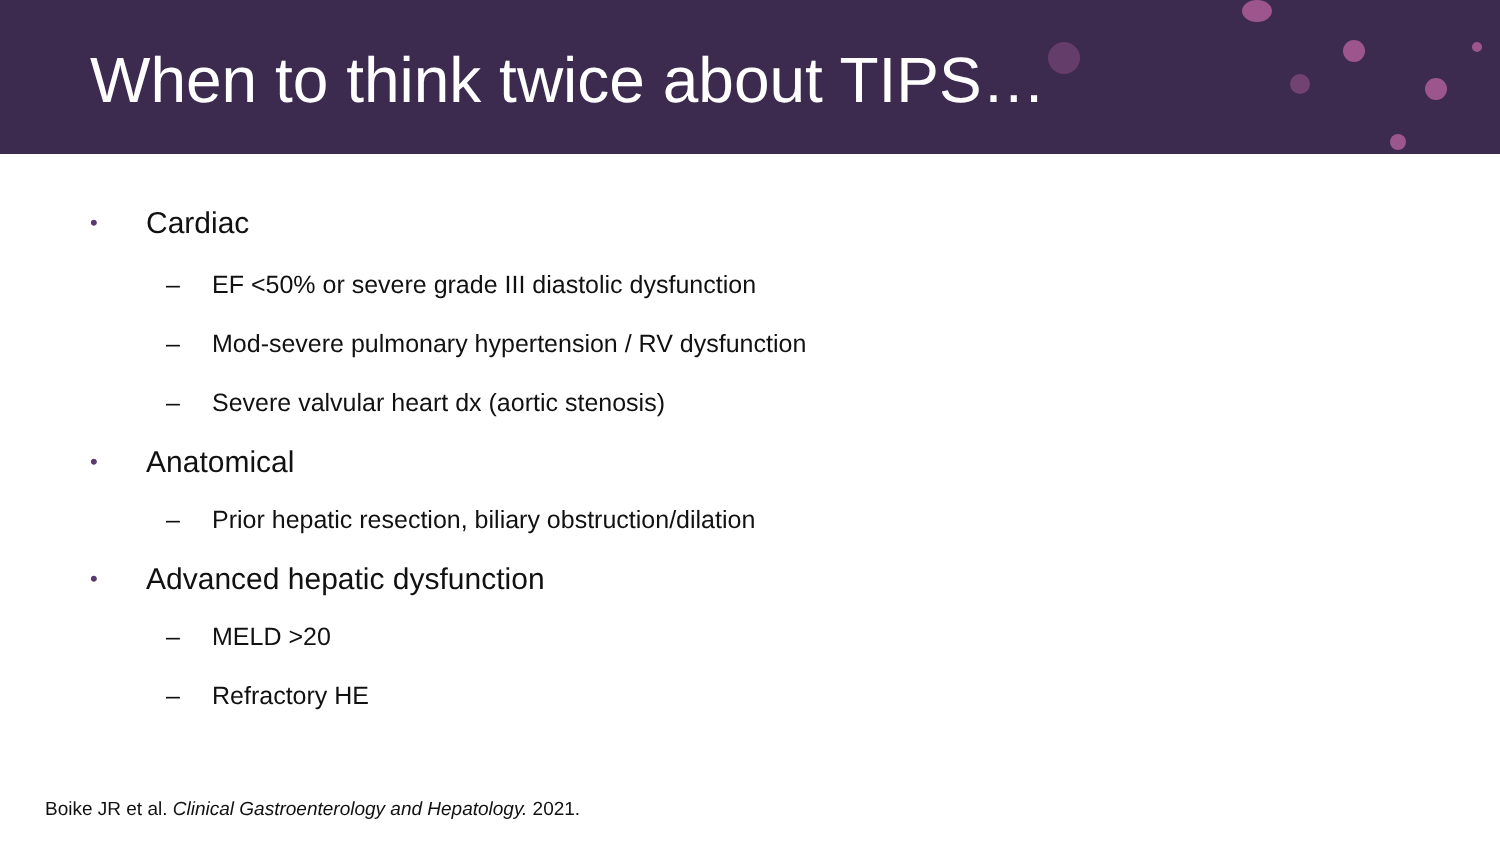When to think twice about TIPS…
• Cardiac
– EF <50% or severe grade III diastolic dysfunction
– Mod-severe pulmonary hypertension / RV dysfunction
– Severe valvular heart dx (aortic stenosis)
• Anatomical
– Prior hepatic resection, biliary obstruction/dilation
• Advanced hepatic dysfunction
– MELD >20
– Refractory HE
Boike JR et al. Clinical Gastroenterology and Hepatology. 2021.